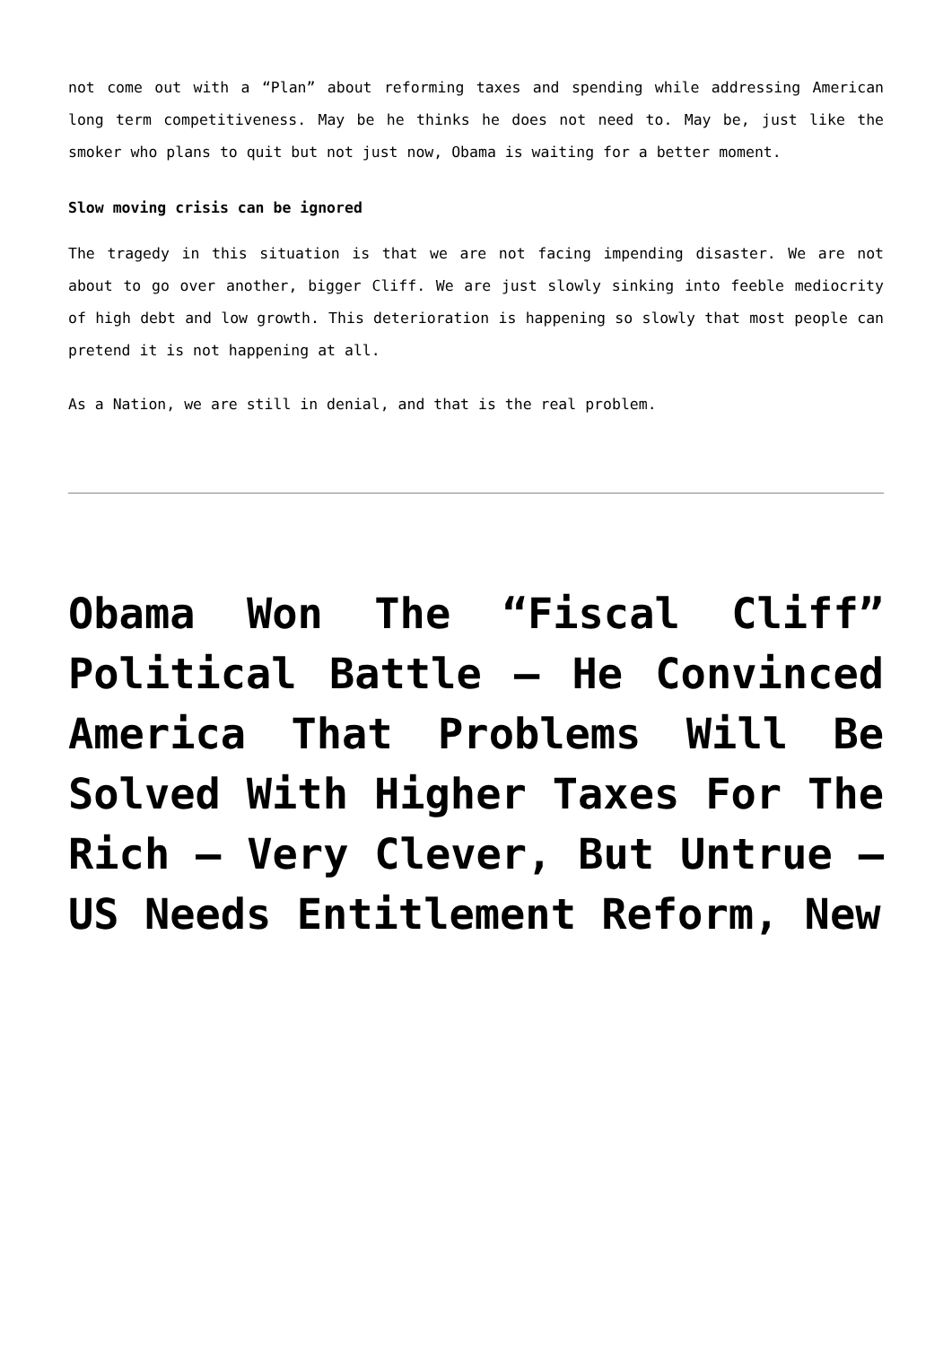not come out with a “Plan” about reforming taxes and spending while addressing American long term competitiveness. May be he thinks he does not need to. May be, just like the smoker who plans to quit but not just now, Obama is waiting for a better moment.
Slow moving crisis can be ignored
The tragedy in this situation is that we are not facing impending disaster. We are not about to go over another, bigger Cliff. We are just slowly sinking into feeble mediocrity of high debt and low growth. This deterioration is happening so slowly that most people can pretend it is not happening at all.
As a Nation, we are still in denial, and that is the real problem.
Obama Won The “Fiscal Cliff” Political Battle – He Convinced America That Problems Will Be Solved With Higher Taxes For The Rich – Very Clever, But Untrue – US Needs Entitlement Reform, New